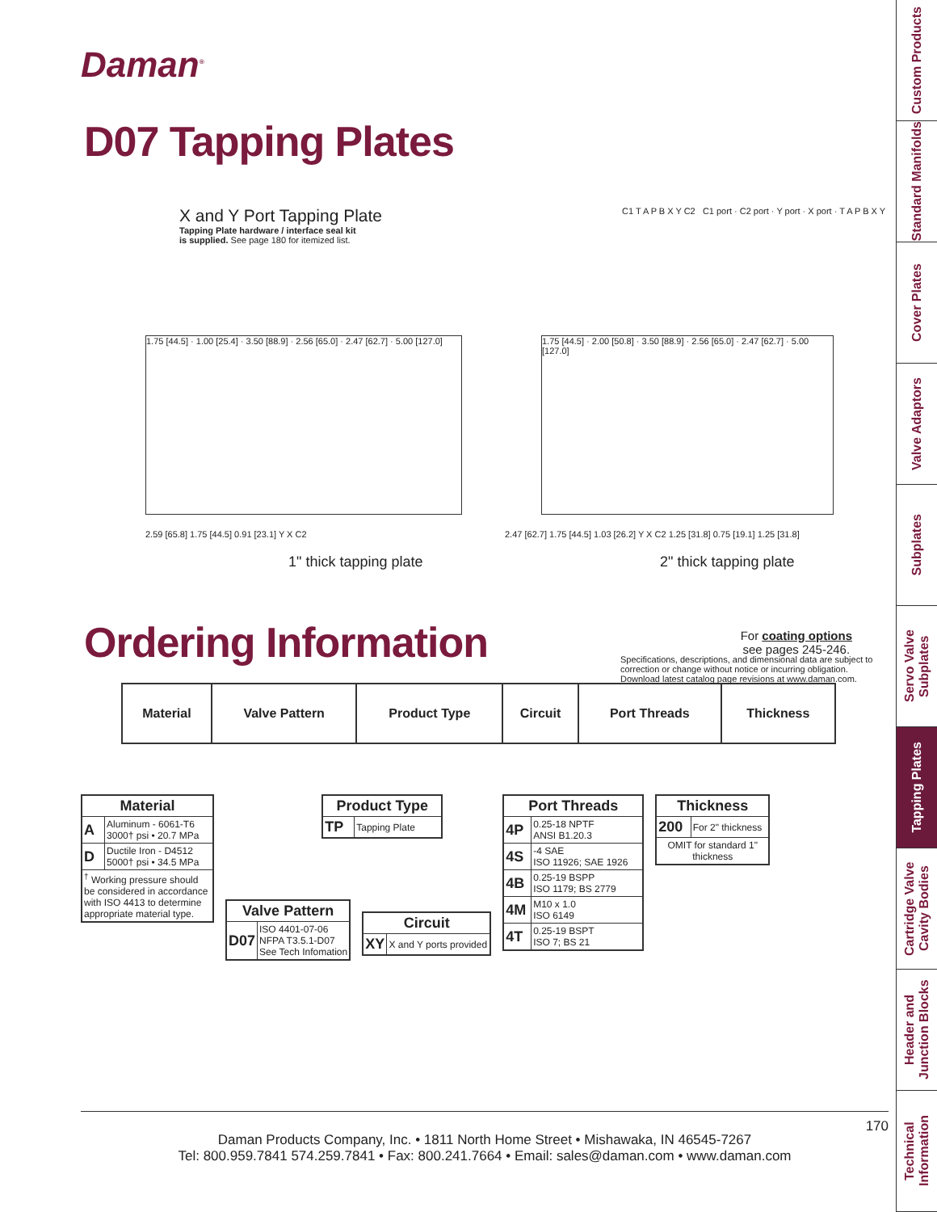Daman<sup>®</sup>
D07 Tapping Plates
X and Y Port Tapping Plate
Tapping Plate hardware / interface seal kit
is supplied. See page 180 for itemized list.
C1 T A P B X Y C2 C1 port · C2 port · Y port · X port · T A P B X Y
1.75 [44.5] · 1.00 [25.4] · 3.50 [88.9] · 2.56 [65.0] · 2.47 [62.7] · 5.00 [127.0]
1.75 [44.5] · 2.00 [50.8] · 3.50 [88.9] · 2.56 [65.0] · 2.47 [62.7] · 5.00 [127.0]
2.59 [65.8] 1.75 [44.5] 0.91 [23.1] Y X C2
1" thick tapping plate
2.47 [62.7] 1.75 [44.5] 1.03 [26.2] Y X C2 1.25 [31.8] 0.75 [19.1] 1.25 [31.8]
2" thick tapping plate
Specifications, descriptions, and dimensional data are subject to correction or change without notice or incurring obligation. Download latest catalog page revisions at www.daman.com.
Ordering Information
For coating options
see pages 245-246.
| Material | Valve Pattern | Product Type | Circuit | Port Threads | Thickness |
| --- | --- | --- | --- | --- | --- |
| Material | |
| --- | --- |
| A | Aluminum - 6061-T6 3000† psi • 20.7 MPa |
| D | Ductile Iron - D4512 5000† psi • 34.5 MPa |
| <sup>†</sup> Working pressure should be considered in accordance with ISO 4413 to determine appropriate material type. | |
| Valve Pattern | |
| --- | --- |
| D07 | ISO 4401-07-06 NFPA T3.5.1-D07 See Tech Infomation |
| Product Type | |
| --- | --- |
| TP | Tapping Plate |
| Circuit | |
| --- | --- |
| XY | X and Y ports provided |
| Port Threads | |
| --- | --- |
| 4P | 0.25-18 NPTF ANSI B1.20.3 |
| 4S | -4 SAE ISO 11926; SAE 1926 |
| 4B | 0.25-19 BSPP ISO 1179; BS 2779 |
| 4M | M10 x 1.0 ISO 6149 |
| 4T | 0.25-19 BSPT ISO 7; BS 21 |
| Thickness | |
| --- | --- |
| 200 | For 2" thickness |
| OMIT for standard 1" thickness | |
170
Daman Products Company, Inc. • 1811 North Home Street • Mishawaka, IN 46545-7267
Tel: 800.959.7841 574.259.7841 • Fax: 800.241.7664 • Email: sales@daman.com • www.daman.com
Custom Products
Standard Manifolds
Cover Plates
Valve Adaptors
Subplates
Servo Valve Subplates
Tapping Plates
Cartridge Valve Cavity Bodies
Header and Junction Blocks
Technical Information